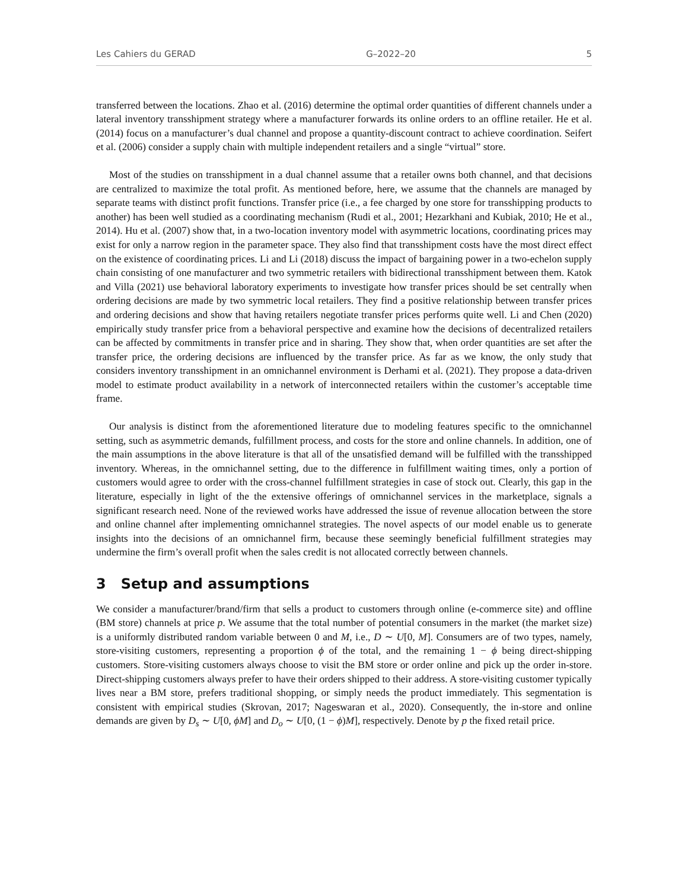Les Cahiers du GERAD G–2022–20 5
transferred between the locations. Zhao et al. (2016) determine the optimal order quantities of different channels under a lateral inventory transshipment strategy where a manufacturer forwards its online orders to an offline retailer. He et al. (2014) focus on a manufacturer’s dual channel and propose a quantity-discount contract to achieve coordination. Seifert et al. (2006) consider a supply chain with multiple independent retailers and a single “virtual” store.
Most of the studies on transshipment in a dual channel assume that a retailer owns both channel, and that decisions are centralized to maximize the total profit. As mentioned before, here, we assume that the channels are managed by separate teams with distinct profit functions. Transfer price (i.e., a fee charged by one store for transshipping products to another) has been well studied as a coordinating mechanism (Rudi et al., 2001; Hezarkhani and Kubiak, 2010; He et al., 2014). Hu et al. (2007) show that, in a two-location inventory model with asymmetric locations, coordinating prices may exist for only a narrow region in the parameter space. They also find that transshipment costs have the most direct effect on the existence of coordinating prices. Li and Li (2018) discuss the impact of bargaining power in a two-echelon supply chain consisting of one manufacturer and two symmetric retailers with bidirectional transshipment between them. Katok and Villa (2021) use behavioral laboratory experiments to investigate how transfer prices should be set centrally when ordering decisions are made by two symmetric local retailers. They find a positive relationship between transfer prices and ordering decisions and show that having retailers negotiate transfer prices performs quite well. Li and Chen (2020) empirically study transfer price from a behavioral perspective and examine how the decisions of decentralized retailers can be affected by commitments in transfer price and in sharing. They show that, when order quantities are set after the transfer price, the ordering decisions are influenced by the transfer price. As far as we know, the only study that considers inventory transshipment in an omnichannel environment is Derhami et al. (2021). They propose a data-driven model to estimate product availability in a network of interconnected retailers within the customer’s acceptable time frame.
Our analysis is distinct from the aforementioned literature due to modeling features specific to the omnichannel setting, such as asymmetric demands, fulfillment process, and costs for the store and online channels. In addition, one of the main assumptions in the above literature is that all of the unsatisfied demand will be fulfilled with the transshipped inventory. Whereas, in the omnichannel setting, due to the difference in fulfillment waiting times, only a portion of customers would agree to order with the cross-channel fulfillment strategies in case of stock out. Clearly, this gap in the literature, especially in light of the the extensive offerings of omnichannel services in the marketplace, signals a significant research need. None of the reviewed works have addressed the issue of revenue allocation between the store and online channel after implementing omnichannel strategies. The novel aspects of our model enable us to generate insights into the decisions of an omnichannel firm, because these seemingly beneficial fulfillment strategies may undermine the firm’s overall profit when the sales credit is not allocated correctly between channels.
3 Setup and assumptions
We consider a manufacturer/brand/firm that sells a product to customers through online (e-commerce site) and offline (BM store) channels at price p. We assume that the total number of potential consumers in the market (the market size) is a uniformly distributed random variable between 0 and M, i.e., D ∼ U[0, M]. Consumers are of two types, namely, store-visiting customers, representing a proportion ϕ of the total, and the remaining 1 − ϕ being direct-shipping customers. Store-visiting customers always choose to visit the BM store or order online and pick up the order in-store. Direct-shipping customers always prefer to have their orders shipped to their address. A store-visiting customer typically lives near a BM store, prefers traditional shopping, or simply needs the product immediately. This segmentation is consistent with empirical studies (Skrovan, 2017; Nageswaran et al., 2020). Consequently, the in-store and online demands are given by D<sub>s</sub> ∼ U[0, ϕM] and D<sub>o</sub> ∼ U[0, (1 − ϕ)M], respectively. Denote by p the fixed retail price.